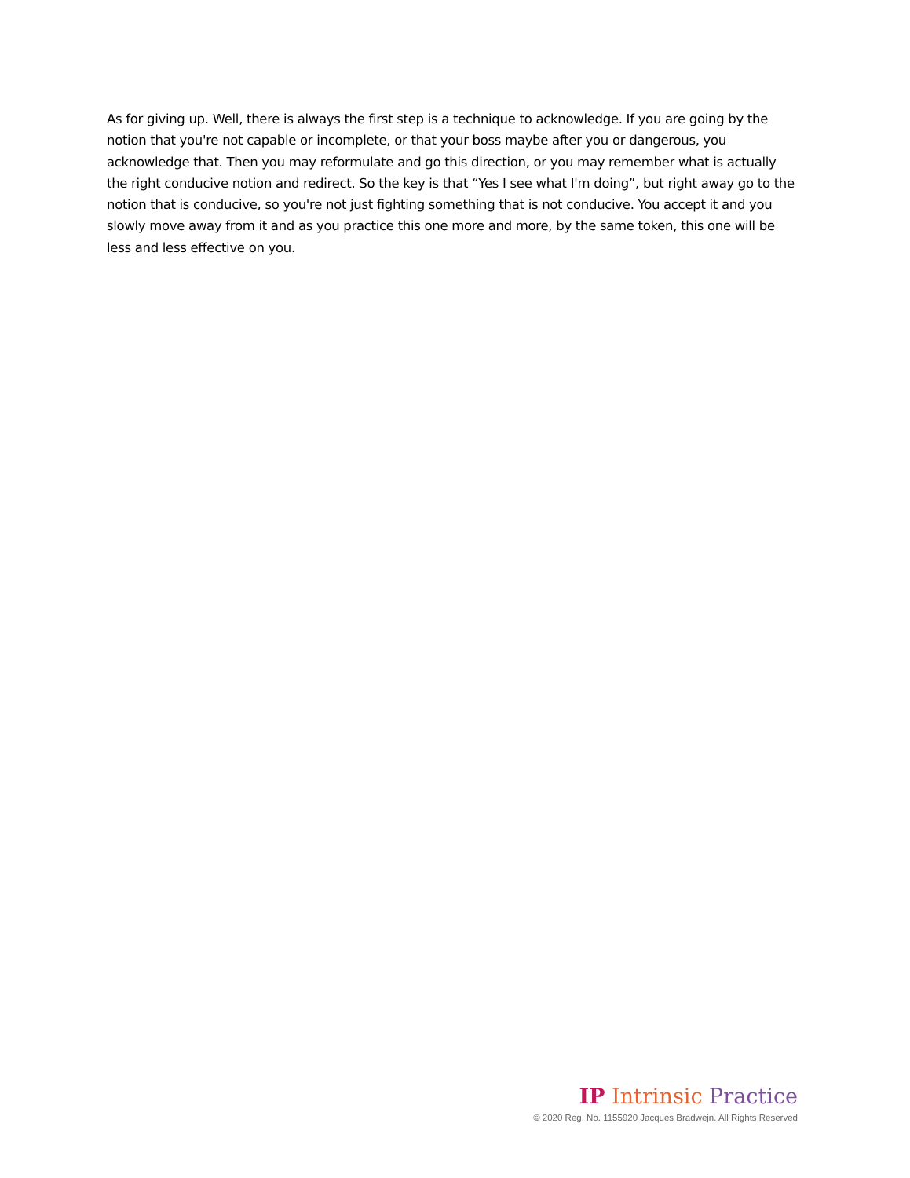As for giving up. Well, there is always the first step is a technique to acknowledge. If you are going by the notion that you're not capable or incomplete, or that your boss maybe after you or dangerous, you acknowledge that. Then you may reformulate and go this direction, or you may remember what is actually the right conducive notion and redirect. So the key is that “Yes I see what I'm doing”, but right away go to the notion that is conducive, so you're not just fighting something that is not conducive. You accept it and you slowly move away from it and as you practice this one more and more, by the same token, this one will be less and less effective on you.
IP Intrinsic Practice
© 2020 Reg. No. 1155920 Jacques Bradwejn. All Rights Reserved